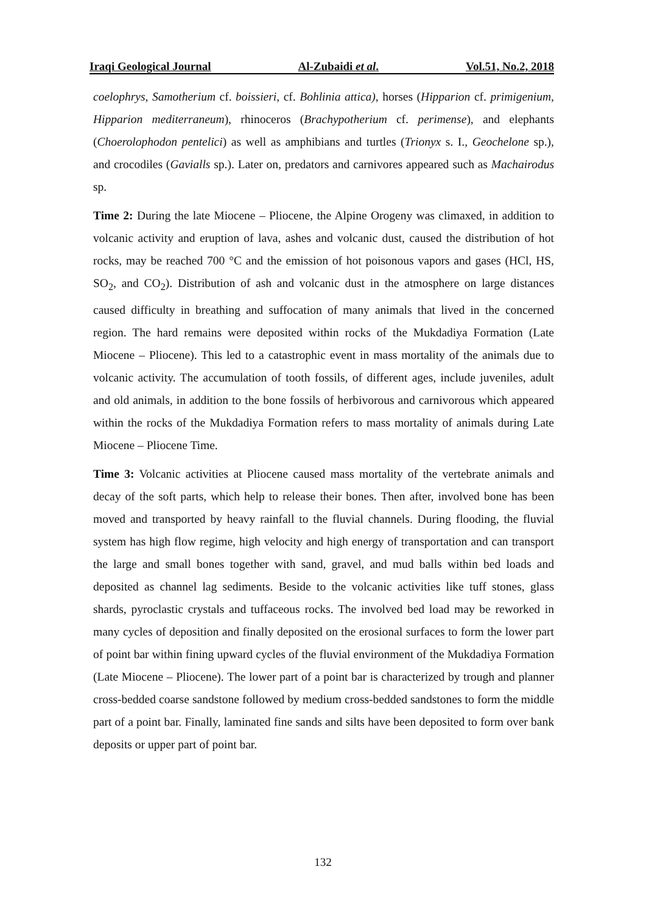Iraqi Geological Journal Al-Zubaidi et al. Vol.51, No.2, 2018
coelophrys, Samotherium cf. boissieri, cf. Bohlinia attica), horses (Hipparion cf. primigenium, Hipparion mediterraneum), rhinoceros (Brachypotherium cf. perimense), and elephants (Choerolophodon pentelici) as well as amphibians and turtles (Trionyx s. I., Geochelone sp.), and crocodiles (Gavialls sp.). Later on, predators and carnivores appeared such as Machairodus sp.
Time 2: During the late Miocene – Pliocene, the Alpine Orogeny was climaxed, in addition to volcanic activity and eruption of lava, ashes and volcanic dust, caused the distribution of hot rocks, may be reached 700 °C and the emission of hot poisonous vapors and gases (HCl, HS, SO<sub>2</sub>, and CO<sub>2</sub>). Distribution of ash and volcanic dust in the atmosphere on large distances caused difficulty in breathing and suffocation of many animals that lived in the concerned region. The hard remains were deposited within rocks of the Mukdadiya Formation (Late Miocene – Pliocene). This led to a catastrophic event in mass mortality of the animals due to volcanic activity. The accumulation of tooth fossils, of different ages, include juveniles, adult and old animals, in addition to the bone fossils of herbivorous and carnivorous which appeared within the rocks of the Mukdadiya Formation refers to mass mortality of animals during Late Miocene – Pliocene Time.
Time 3: Volcanic activities at Pliocene caused mass mortality of the vertebrate animals and decay of the soft parts, which help to release their bones. Then after, involved bone has been moved and transported by heavy rainfall to the fluvial channels. During flooding, the fluvial system has high flow regime, high velocity and high energy of transportation and can transport the large and small bones together with sand, gravel, and mud balls within bed loads and deposited as channel lag sediments. Beside to the volcanic activities like tuff stones, glass shards, pyroclastic crystals and tuffaceous rocks. The involved bed load may be reworked in many cycles of deposition and finally deposited on the erosional surfaces to form the lower part of point bar within fining upward cycles of the fluvial environment of the Mukdadiya Formation (Late Miocene – Pliocene). The lower part of a point bar is characterized by trough and planner cross-bedded coarse sandstone followed by medium cross-bedded sandstones to form the middle part of a point bar. Finally, laminated fine sands and silts have been deposited to form over bank deposits or upper part of point bar.
132